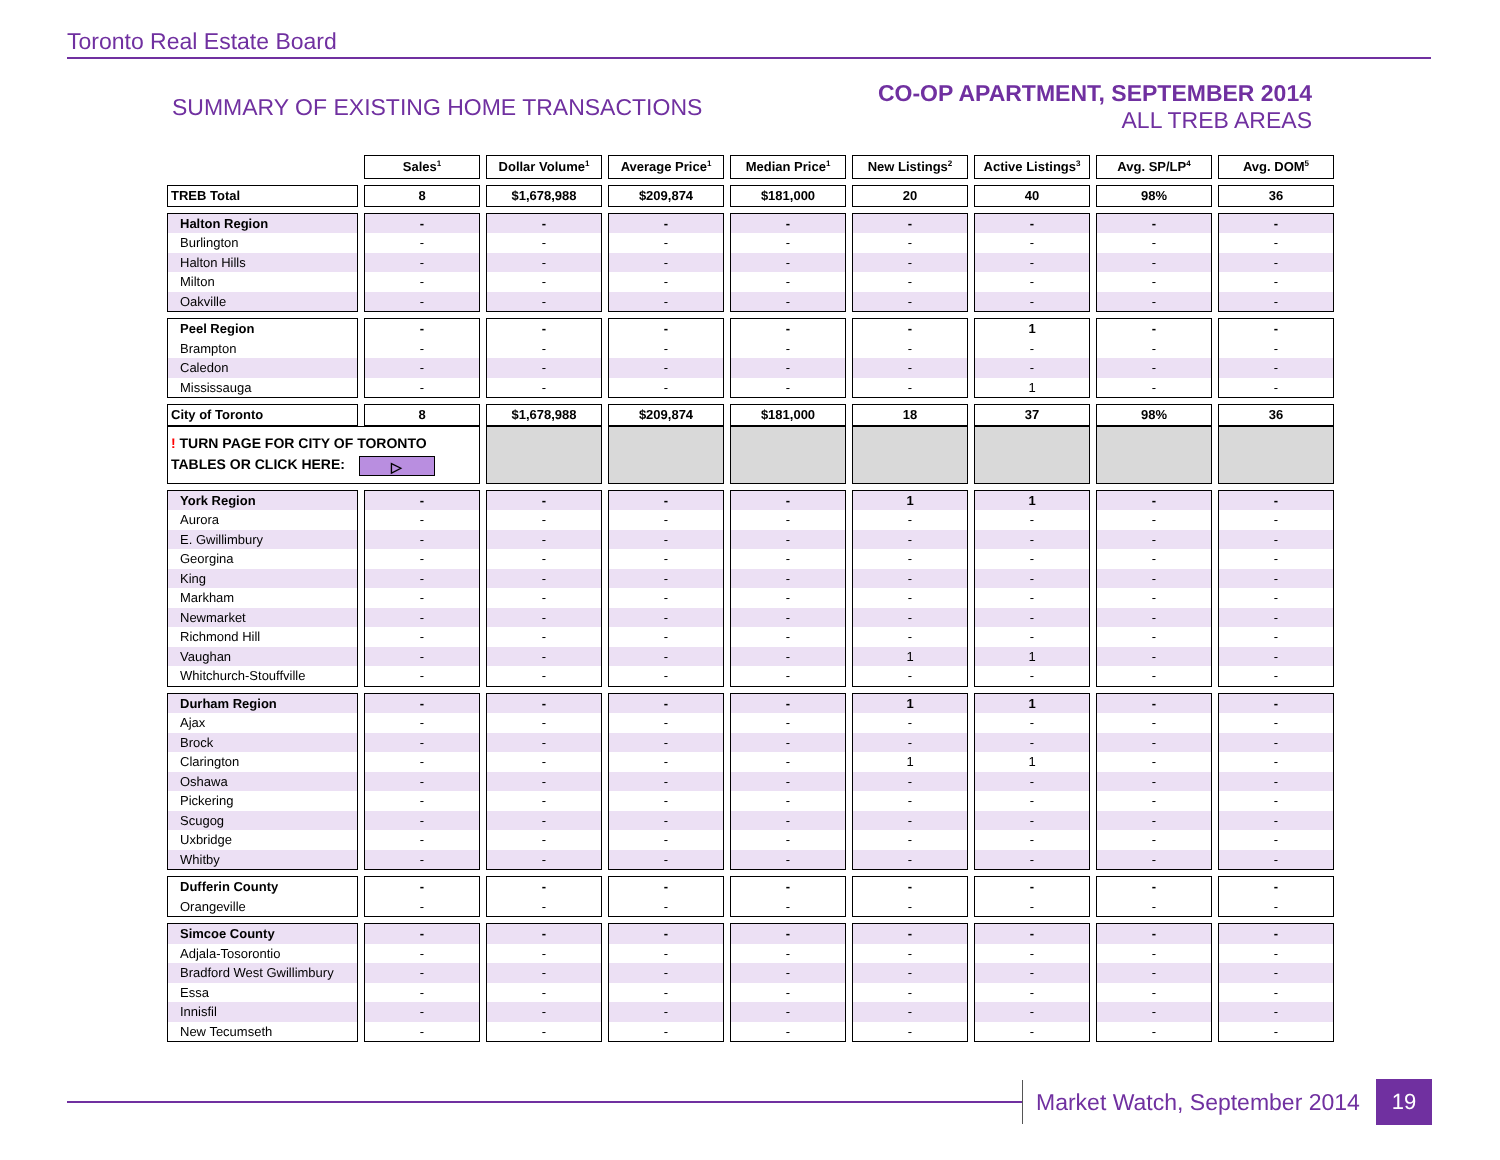Toronto Real Estate Board
SUMMARY OF EXISTING HOME TRANSACTIONS
CO-OP APARTMENT, SEPTEMBER 2014
ALL TREB AREAS
| | Sales<sup>1</sup> | Dollar Volume<sup>1</sup> | Average Price<sup>1</sup> | Median Price<sup>1</sup> | New Listings<sup>2</sup> | Active Listings<sup>3</sup> | Avg. SP/LP<sup>4</sup> | Avg. DOM<sup>5</sup> |
| --- | --- | --- | --- | --- | --- | --- | --- | --- |
| TREB Total | 8 | $1,678,988 | $209,874 | $181,000 | 20 | 40 | 98% | 36 |
| Halton Region | - | - | - | - | - | - | - | - |
| Burlington | - | - | - | - | - | - | - | - |
| Halton Hills | - | - | - | - | - | - | - | - |
| Milton | - | - | - | - | - | - | - | - |
| Oakville | - | - | - | - | - | - | - | - |
| Peel Region | - | - | - | - | - | 1 | - | - |
| Brampton | - | - | - | - | - | - | - | - |
| Caledon | - | - | - | - | - | - | - | - |
| Mississauga | - | - | - | - | - | 1 | - | - |
| City of Toronto | 8 | $1,678,988 | $209,874 | $181,000 | 18 | 37 | 98% | 36 |
| ! TURN PAGE FOR CITY OF TORONTO TABLES OR CLICK HERE: ▷ | | | | | | | | |
| York Region | - | - | - | - | 1 | 1 | - | - |
| Aurora | - | - | - | - | - | - | - | - |
| E. Gwillimbury | - | - | - | - | - | - | - | - |
| Georgina | - | - | - | - | - | - | - | - |
| King | - | - | - | - | - | - | - | - |
| Markham | - | - | - | - | - | - | - | - |
| Newmarket | - | - | - | - | - | - | - | - |
| Richmond Hill | - | - | - | - | - | - | - | - |
| Vaughan | - | - | - | - | 1 | 1 | - | - |
| Whitchurch-Stouffville | - | - | - | - | - | - | - | - |
| Durham Region | - | - | - | - | 1 | 1 | - | - |
| Ajax | - | - | - | - | - | - | - | - |
| Brock | - | - | - | - | - | - | - | - |
| Clarington | - | - | - | - | 1 | 1 | - | - |
| Oshawa | - | - | - | - | - | - | - | - |
| Pickering | - | - | - | - | - | - | - | - |
| Scugog | - | - | - | - | - | - | - | - |
| Uxbridge | - | - | - | - | - | - | - | - |
| Whitby | - | - | - | - | - | - | - | - |
| Dufferin County | - | - | - | - | - | - | - | - |
| Orangeville | - | - | - | - | - | - | - | - |
| Simcoe County | - | - | - | - | - | - | - | - |
| Adjala-Tosorontio | - | - | - | - | - | - | - | - |
| Bradford West Gwillimbury | - | - | - | - | - | - | - | - |
| Essa | - | - | - | - | - | - | - | - |
| Innisfil | - | - | - | - | - | - | - | - |
| New Tecumseth | - | - | - | - | - | - | - | - |
Market Watch, September 2014 19